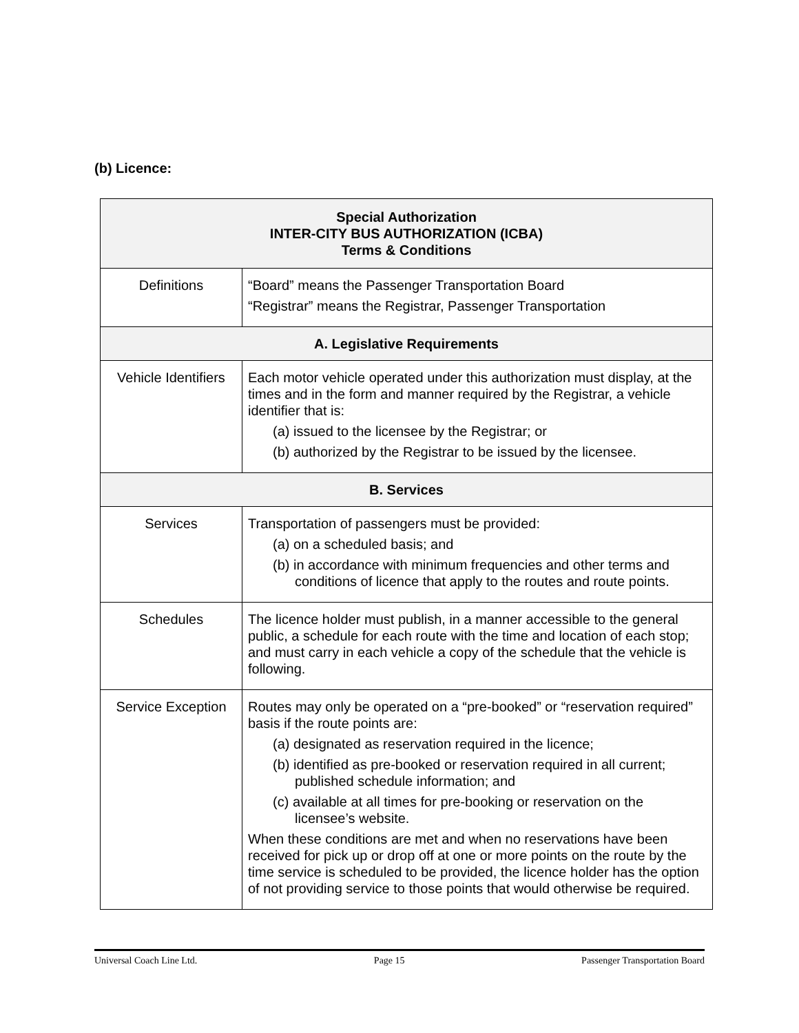(b) Licence:
| Special Authorization INTER-CITY BUS AUTHORIZATION (ICBA) Terms & Conditions | |
| --- | --- |
| Definitions | “Board” means the Passenger Transportation Board “Registrar” means the Registrar, Passenger Transportation |
| A. Legislative Requirements | |
| Vehicle Identifiers | Each motor vehicle operated under this authorization must display, at the times and in the form and manner required by the Registrar, a vehicle identifier that is: (a) issued to the licensee by the Registrar; or (b) authorized by the Registrar to be issued by the licensee. |
| B. Services | |
| Services | Transportation of passengers must be provided: (a) on a scheduled basis; and (b) in accordance with minimum frequencies and other terms and conditions of licence that apply to the routes and route points. |
| Schedules | The licence holder must publish, in a manner accessible to the general public, a schedule for each route with the time and location of each stop; and must carry in each vehicle a copy of the schedule that the vehicle is following. |
| Service Exception | Routes may only be operated on a “pre-booked” or “reservation required” basis if the route points are: (a) designated as reservation required in the licence; (b) identified as pre-booked or reservation required in all current; published schedule information; and (c) available at all times for pre-booking or reservation on the licensee’s website. When these conditions are met and when no reservations have been received for pick up or drop off at one or more points on the route by the time service is scheduled to be provided, the licence holder has the option of not providing service to those points that would otherwise be required. |
Universal Coach Line Ltd. Page 15 Passenger Transportation Board